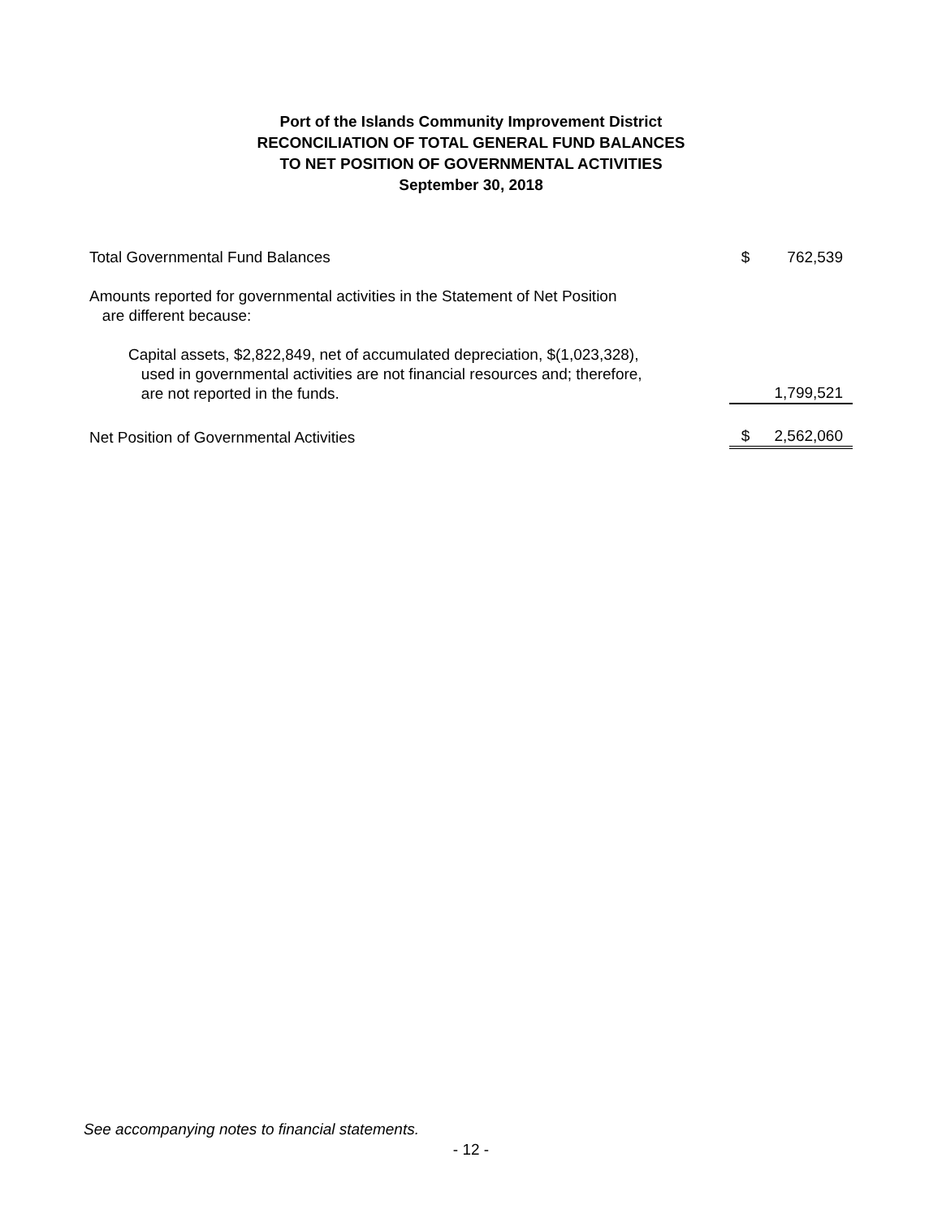Port of the Islands Community Improvement District
RECONCILIATION OF TOTAL GENERAL FUND BALANCES
TO NET POSITION OF GOVERNMENTAL ACTIVITIES
September 30, 2018
| Total Governmental Fund Balances | $ | 762,539 |
| Amounts reported for governmental activities in the Statement of Net Position are different because: | | |
| Capital assets, $2,822,849, net of accumulated depreciation, $(1,023,328), used in governmental activities are not financial resources and; therefore, are not reported in the funds. | | 1,799,521 |
| Net Position of Governmental Activities | $ | 2,562,060 |
See accompanying notes to financial statements.
- 12 -